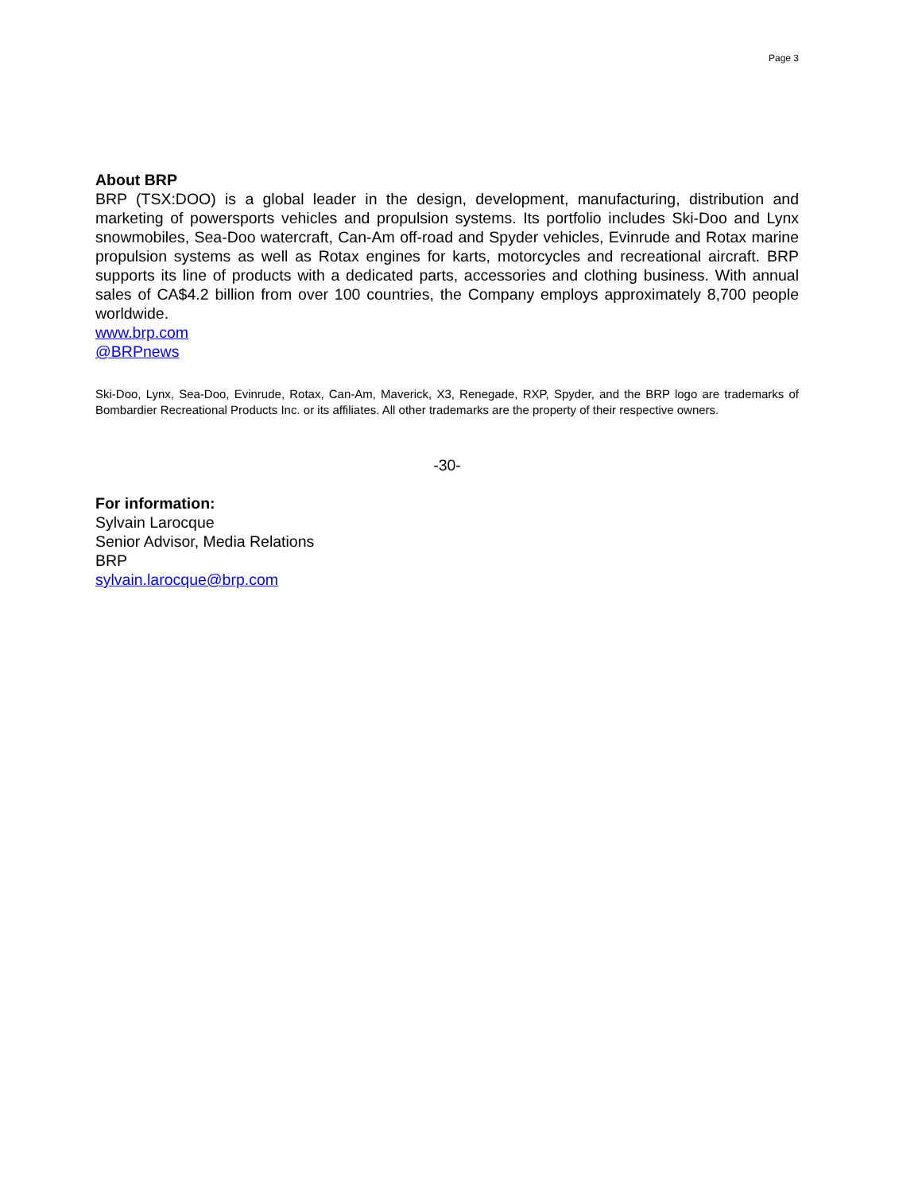Page 3
About BRP
BRP (TSX:DOO) is a global leader in the design, development, manufacturing, distribution and marketing of powersports vehicles and propulsion systems. Its portfolio includes Ski-Doo and Lynx snowmobiles, Sea-Doo watercraft, Can-Am off-road and Spyder vehicles, Evinrude and Rotax marine propulsion systems as well as Rotax engines for karts, motorcycles and recreational aircraft. BRP supports its line of products with a dedicated parts, accessories and clothing business. With annual sales of CA$4.2 billion from over 100 countries, the Company employs approximately 8,700 people worldwide.
www.brp.com
@BRPnews
Ski-Doo, Lynx, Sea-Doo, Evinrude, Rotax, Can-Am, Maverick, X3, Renegade, RXP, Spyder, and the BRP logo are trademarks of Bombardier Recreational Products Inc. or its affiliates. All other trademarks are the property of their respective owners.
-30-
For information:
Sylvain Larocque
Senior Advisor, Media Relations
BRP
sylvain.larocque@brp.com